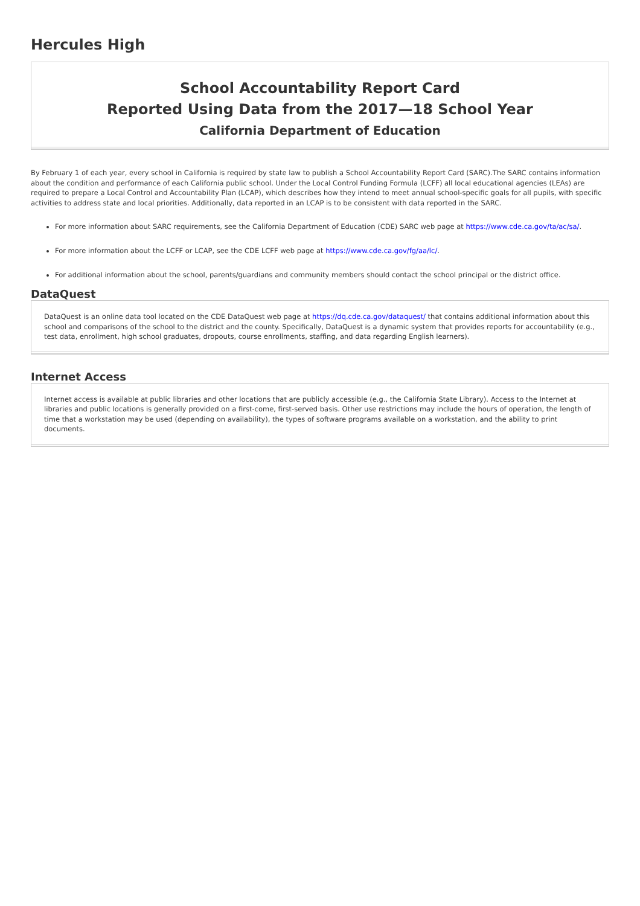Hercules High
School Accountability Report Card
Reported Using Data from the 2017—18 School Year
California Department of Education
By February 1 of each year, every school in California is required by state law to publish a School Accountability Report Card (SARC).The SARC contains information about the condition and performance of each California public school. Under the Local Control Funding Formula (LCFF) all local educational agencies (LEAs) are required to prepare a Local Control and Accountability Plan (LCAP), which describes how they intend to meet annual school-specific goals for all pupils, with specific activities to address state and local priorities. Additionally, data reported in an LCAP is to be consistent with data reported in the SARC.
For more information about SARC requirements, see the California Department of Education (CDE) SARC web page at https://www.cde.ca.gov/ta/ac/sa/.
For more information about the LCFF or LCAP, see the CDE LCFF web page at https://www.cde.ca.gov/fg/aa/lc/.
For additional information about the school, parents/guardians and community members should contact the school principal or the district office.
DataQuest
DataQuest is an online data tool located on the CDE DataQuest web page at https://dq.cde.ca.gov/dataquest/ that contains additional information about this school and comparisons of the school to the district and the county. Specifically, DataQuest is a dynamic system that provides reports for accountability (e.g., test data, enrollment, high school graduates, dropouts, course enrollments, staffing, and data regarding English learners).
Internet Access
Internet access is available at public libraries and other locations that are publicly accessible (e.g., the California State Library). Access to the Internet at libraries and public locations is generally provided on a first-come, first-served basis. Other use restrictions may include the hours of operation, the length of time that a workstation may be used (depending on availability), the types of software programs available on a workstation, and the ability to print documents.